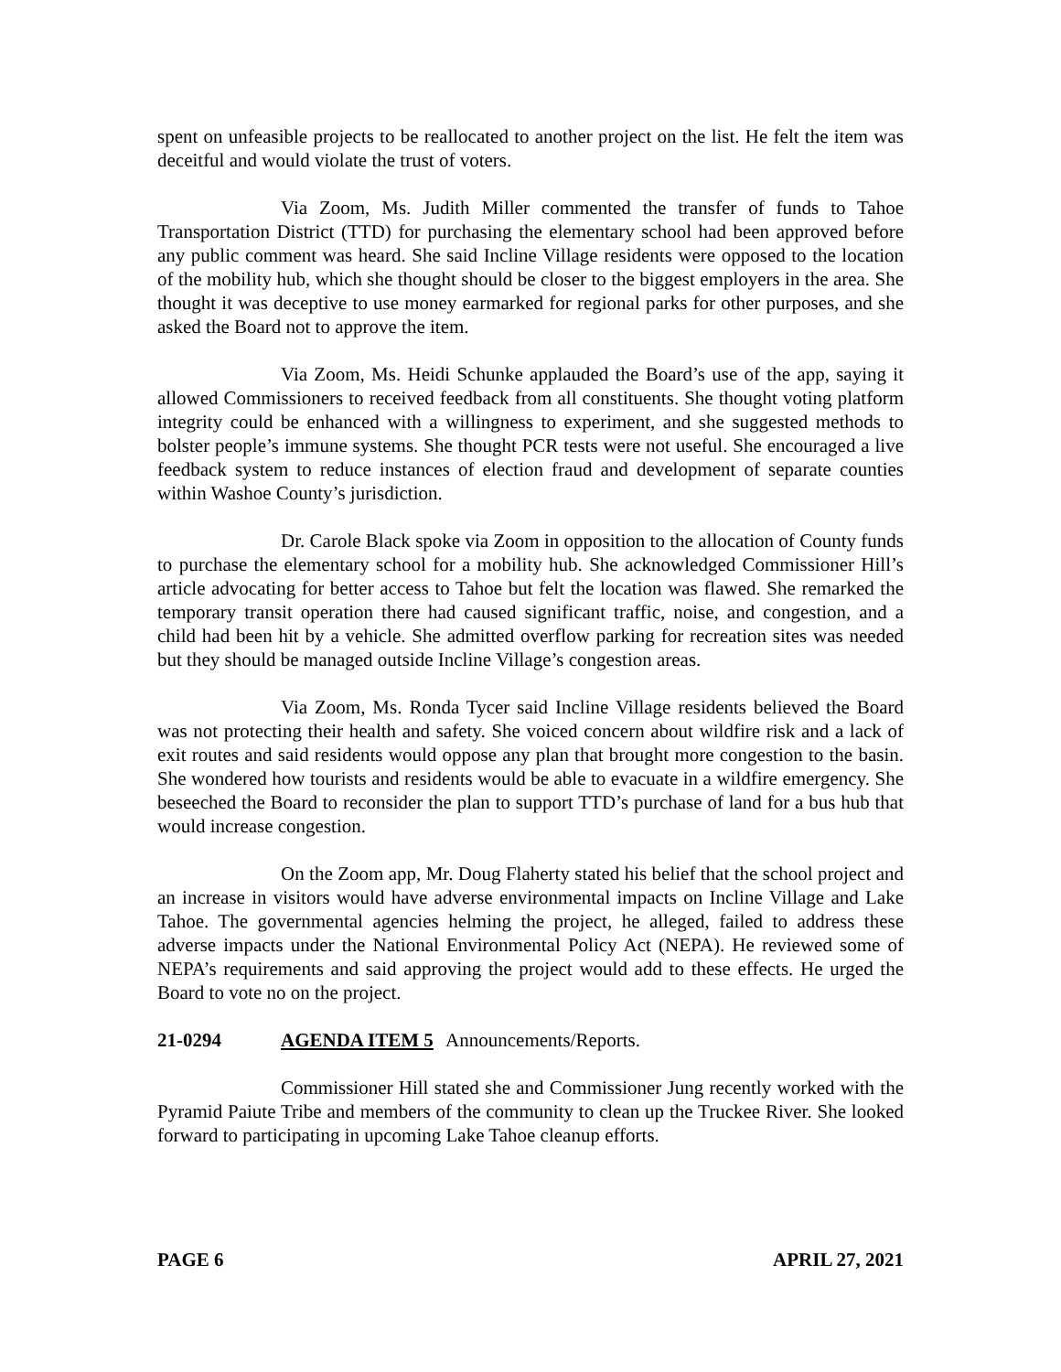spent on unfeasible projects to be reallocated to another project on the list. He felt the item was deceitful and would violate the trust of voters.
Via Zoom, Ms. Judith Miller commented the transfer of funds to Tahoe Transportation District (TTD) for purchasing the elementary school had been approved before any public comment was heard. She said Incline Village residents were opposed to the location of the mobility hub, which she thought should be closer to the biggest employers in the area. She thought it was deceptive to use money earmarked for regional parks for other purposes, and she asked the Board not to approve the item.
Via Zoom, Ms. Heidi Schunke applauded the Board’s use of the app, saying it allowed Commissioners to received feedback from all constituents. She thought voting platform integrity could be enhanced with a willingness to experiment, and she suggested methods to bolster people’s immune systems. She thought PCR tests were not useful. She encouraged a live feedback system to reduce instances of election fraud and development of separate counties within Washoe County’s jurisdiction.
Dr. Carole Black spoke via Zoom in opposition to the allocation of County funds to purchase the elementary school for a mobility hub. She acknowledged Commissioner Hill’s article advocating for better access to Tahoe but felt the location was flawed. She remarked the temporary transit operation there had caused significant traffic, noise, and congestion, and a child had been hit by a vehicle. She admitted overflow parking for recreation sites was needed but they should be managed outside Incline Village’s congestion areas.
Via Zoom, Ms. Ronda Tycer said Incline Village residents believed the Board was not protecting their health and safety. She voiced concern about wildfire risk and a lack of exit routes and said residents would oppose any plan that brought more congestion to the basin. She wondered how tourists and residents would be able to evacuate in a wildfire emergency. She beseeched the Board to reconsider the plan to support TTD’s purchase of land for a bus hub that would increase congestion.
On the Zoom app, Mr. Doug Flaherty stated his belief that the school project and an increase in visitors would have adverse environmental impacts on Incline Village and Lake Tahoe. The governmental agencies helming the project, he alleged, failed to address these adverse impacts under the National Environmental Policy Act (NEPA). He reviewed some of NEPA’s requirements and said approving the project would add to these effects. He urged the Board to vote no on the project.
21-0294 AGENDA ITEM 5 Announcements/Reports.
Commissioner Hill stated she and Commissioner Jung recently worked with the Pyramid Paiute Tribe and members of the community to clean up the Truckee River. She looked forward to participating in upcoming Lake Tahoe cleanup efforts.
PAGE 6 APRIL 27, 2021